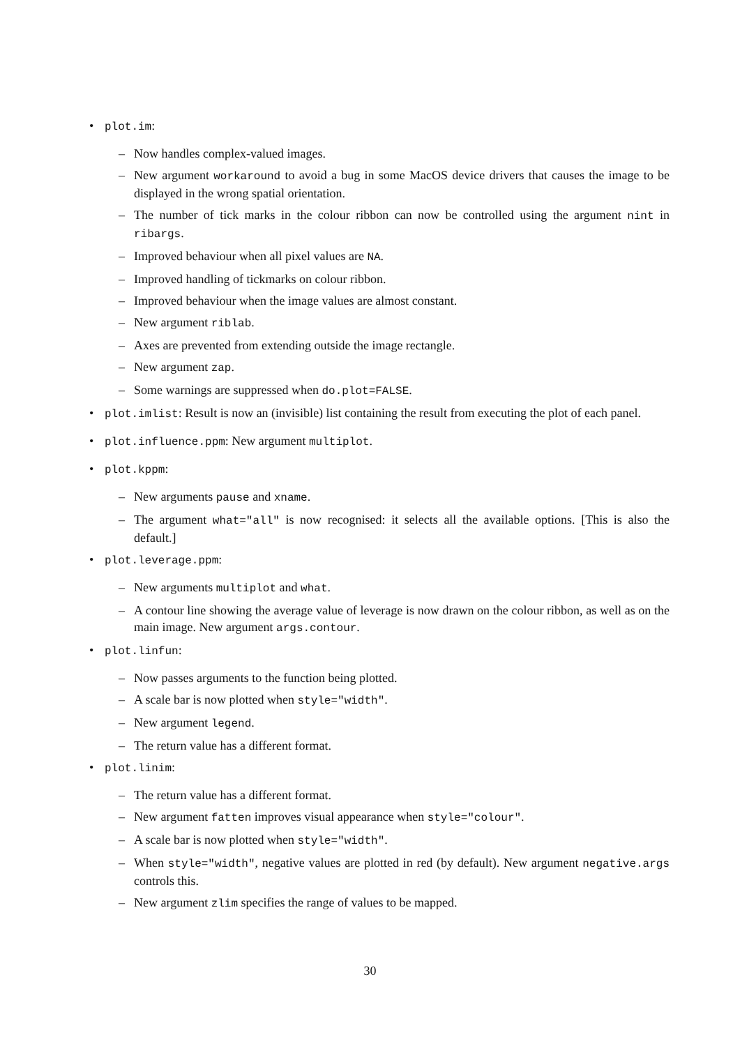• plot.im:
– Now handles complex-valued images.
– New argument workaround to avoid a bug in some MacOS device drivers that causes the image to be displayed in the wrong spatial orientation.
– The number of tick marks in the colour ribbon can now be controlled using the argument nint in ribargs.
– Improved behaviour when all pixel values are NA.
– Improved handling of tickmarks on colour ribbon.
– Improved behaviour when the image values are almost constant.
– New argument riblab.
– Axes are prevented from extending outside the image rectangle.
– New argument zap.
– Some warnings are suppressed when do.plot=FALSE.
• plot.imlist: Result is now an (invisible) list containing the result from executing the plot of each panel.
• plot.influence.ppm: New argument multiplot.
• plot.kppm:
– New arguments pause and xname.
– The argument what="all" is now recognised: it selects all the available options. [This is also the default.]
• plot.leverage.ppm:
– New arguments multiplot and what.
– A contour line showing the average value of leverage is now drawn on the colour ribbon, as well as on the main image. New argument args.contour.
• plot.linfun:
– Now passes arguments to the function being plotted.
– A scale bar is now plotted when style="width".
– New argument legend.
– The return value has a different format.
• plot.linim:
– The return value has a different format.
– New argument fatten improves visual appearance when style="colour".
– A scale bar is now plotted when style="width".
– When style="width", negative values are plotted in red (by default). New argument negative.args controls this.
– New argument zlim specifies the range of values to be mapped.
30